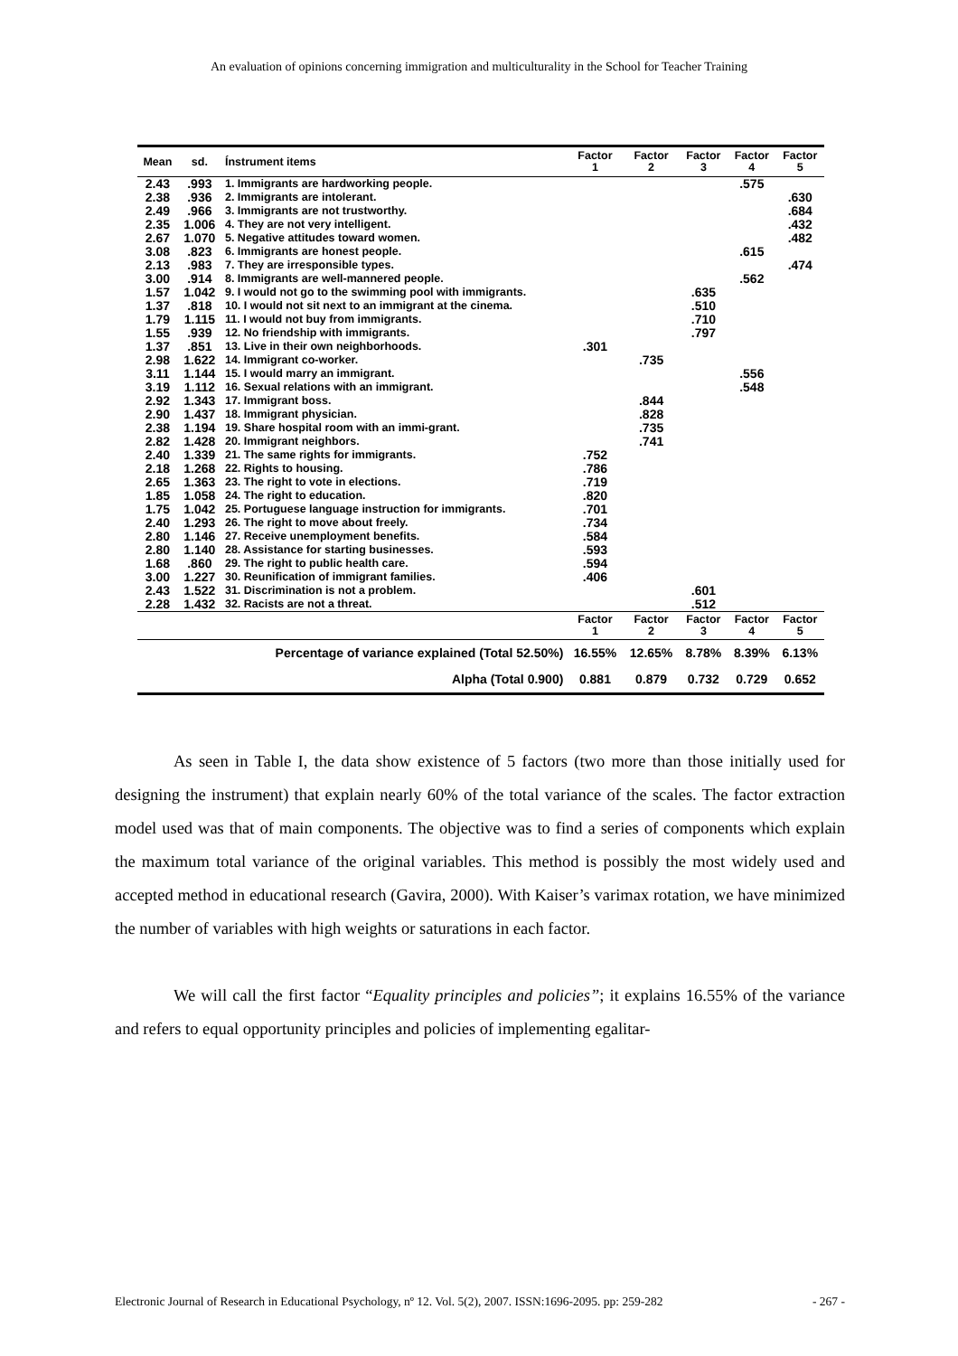An evaluation of opinions concerning immigration and multiculturality in the School for Teacher Training
| Mean | sd. | Ínstrument items | Factor 1 | Factor 2 | Factor 3 | Factor 4 | Factor 5 |
| --- | --- | --- | --- | --- | --- | --- | --- |
| 2.43 | .993 | 1. Immigrants are hardworking people. | | | | .575 | |
| 2.38 | .936 | 2. Immigrants are intolerant. | | | | | .630 |
| 2.49 | .966 | 3. Immigrants are not trustworthy. | | | | | .684 |
| 2.35 | 1.006 | 4. They are not very intelligent. | | | | | .432 |
| 2.67 | 1.070 | 5. Negative attitudes toward women. | | | | | .482 |
| 3.08 | .823 | 6. Immigrants are honest people. | | | | .615 | |
| 2.13 | .983 | 7. They are irresponsible types. | | | | | .474 |
| 3.00 | .914 | 8. Immigrants are well-mannered people. | | | | .562 | |
| 1.57 | 1.042 | 9. I would not go to the swimming pool with immigrants. | | | .635 | | |
| 1.37 | .818 | 10. I would not sit next to an immigrant at the cinema. | | | .510 | | |
| 1.79 | 1.115 | 11. I would not buy from immigrants. | | | .710 | | |
| 1.55 | .939 | 12. No friendship with immigrants. | | | .797 | | |
| 1.37 | .851 | 13. Live in their own neighborhoods. | .301 | | | | |
| 2.98 | 1.622 | 14. Immigrant co-worker. | | .735 | | | |
| 3.11 | 1.144 | 15. I would marry an immigrant. | | | | .556 | |
| 3.19 | 1.112 | 16. Sexual relations with an immigrant. | | | | .548 | |
| 2.92 | 1.343 | 17. Immigrant boss. | | .844 | | | |
| 2.90 | 1.437 | 18. Immigrant physician. | | .828 | | | |
| 2.38 | 1.194 | 19. Share hospital room with an immi-grant. | | .735 | | | |
| 2.82 | 1.428 | 20. Immigrant neighbors. | | .741 | | | |
| 2.40 | 1.339 | 21. The same rights for immigrants. | .752 | | | | |
| 2.18 | 1.268 | 22. Rights to housing. | .786 | | | | |
| 2.65 | 1.363 | 23. The right to vote in elections. | .719 | | | | |
| 1.85 | 1.058 | 24. The right to education. | .820 | | | | |
| 1.75 | 1.042 | 25. Portuguese language instruction for immigrants. | .701 | | | | |
| 2.40 | 1.293 | 26. The right to move about freely. | .734 | | | | |
| 2.80 | 1.146 | 27. Receive unemployment benefits. | .584 | | | | |
| 2.80 | 1.140 | 28. Assistance for starting businesses. | .593 | | | | |
| 1.68 | .860 | 29. The right to public health care. | .594 | | | | |
| 3.00 | 1.227 | 30. Reunification of immigrant families. | .406 | | | | |
| 2.43 | 1.522 | 31. Discrimination is not a problem. | | | .601 | | |
| 2.28 | 1.432 | 32. Racists are not a threat. | | | .512 | | |
| | | | Factor 1 | Factor 2 | Factor 3 | Factor 4 | Factor 5 |
| Percentage of variance explained (Total 52.50%) | | | 16.55% | 12.65% | 8.78% | 8.39% | 6.13% |
| Alpha (Total 0.900) | | | 0.881 | 0.879 | 0.732 | 0.729 | 0.652 |
As seen in Table I, the data show existence of 5 factors (two more than those initially used for designing the instrument) that explain nearly 60% of the total variance of the scales. The factor extraction model used was that of main components. The objective was to find a series of components which explain the maximum total variance of the original variables. This method is possibly the most widely used and accepted method in educational research (Gavira, 2000). With Kaiser’s varimax rotation, we have minimized the number of variables with high weights or saturations in each factor.
We will call the first factor “Equality principles and policies”; it explains 16.55% of the variance and refers to equal opportunity principles and policies of implementing egalitar-
Electronic Journal of Research in Educational Psychology, nº 12. Vol. 5(2), 2007. ISSN:1696-2095. pp: 259-282 - 267 -